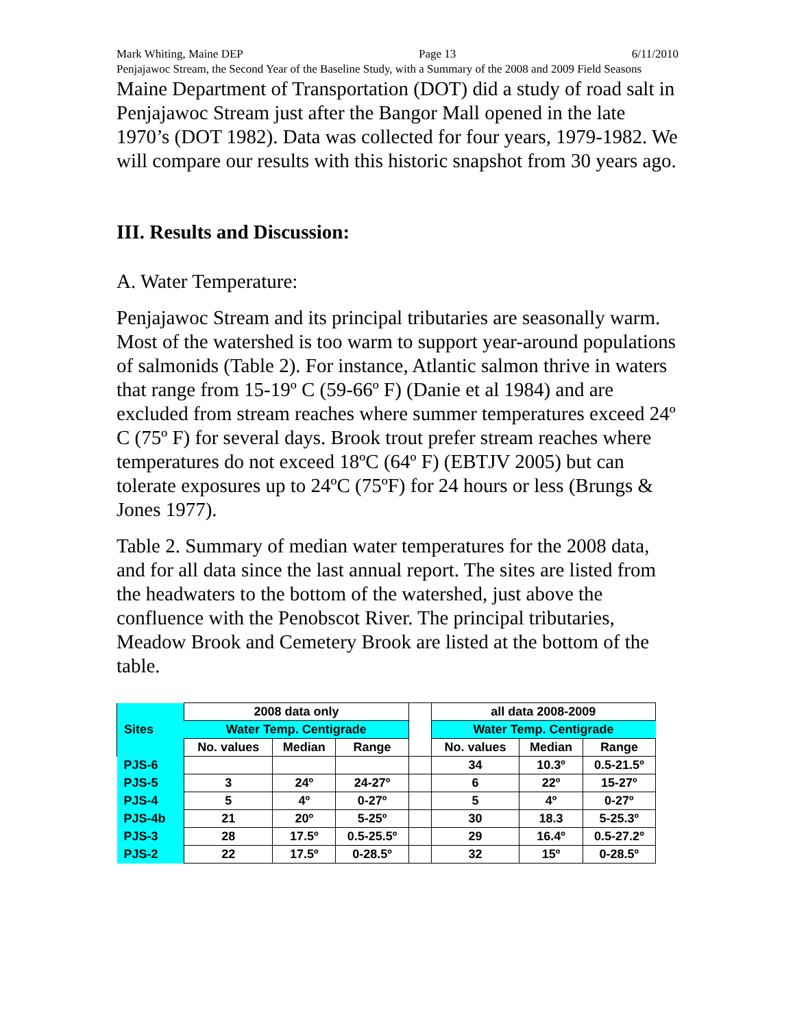Mark Whiting, Maine DEP Page 13 6/11/2010
Penjajawoc Stream, the Second Year of the Baseline Study, with a Summary of the 2008 and 2009 Field Seasons
Maine Department of Transportation (DOT) did a study of road salt in Penjajawoc Stream just after the Bangor Mall opened in the late 1970’s (DOT 1982). Data was collected for four years, 1979-1982. We will compare our results with this historic snapshot from 30 years ago.
III. Results and Discussion:
A. Water Temperature:
Penjajawoc Stream and its principal tributaries are seasonally warm. Most of the watershed is too warm to support year-around populations of salmonids (Table 2). For instance, Atlantic salmon thrive in waters that range from 15-19º C (59-66º F) (Danie et al 1984) and are excluded from stream reaches where summer temperatures exceed 24º C (75º F) for several days. Brook trout prefer stream reaches where temperatures do not exceed 18ºC (64º F) (EBTJV 2005) but can tolerate exposures up to 24ºC (75ºF) for 24 hours or less (Brungs & Jones 1977).
Table 2. Summary of median water temperatures for the 2008 data, and for all data since the last annual report. The sites are listed from the headwaters to the bottom of the watershed, just above the confluence with the Penobscot River. The principal tributaries, Meadow Brook and Cemetery Brook are listed at the bottom of the table.
| Sites | 2008 data only | | | | all data 2008-2009 | | |
| --- | --- | --- | --- | --- | --- | --- | --- |
| | Water Temp. Centigrade | | | | Water Temp. Centigrade | | |
| | No. values | Median | Range | | No. values | Median | Range |
| PJS-6 | | | | | 34 | 10.3º | 0.5-21.5º |
| PJS-5 | 3 | 24º | 24-27º | | 6 | 22º | 15-27º |
| PJS-4 | 5 | 4º | 0-27º | | 5 | 4º | 0-27º |
| PJS-4b | 21 | 20º | 5-25º | | 30 | 18.3 | 5-25.3º |
| PJS-3 | 28 | 17.5º | 0.5-25.5º | | 29 | 16.4º | 0.5-27.2º |
| PJS-2 | 22 | 17.5º | 0-28.5º | | 32 | 15º | 0-28.5º |